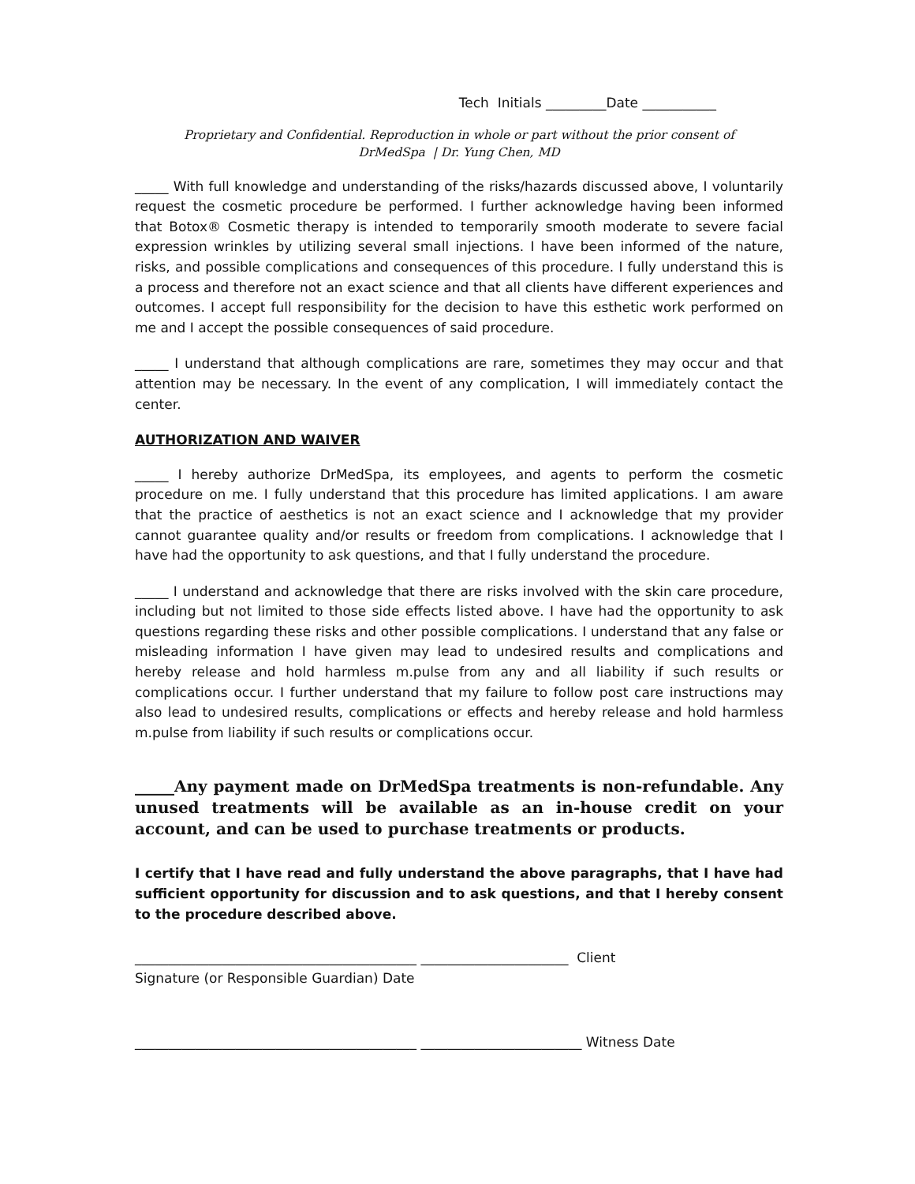Tech Initials _________Date ___________
Proprietary and Confidential. Reproduction in whole or part without the prior consent of
DrMedSpa | Dr. Yung Chen, MD
_____ With full knowledge and understanding of the risks/hazards discussed above, I voluntarily request the cosmetic procedure be performed. I further acknowledge having been informed that Botox® Cosmetic therapy is intended to temporarily smooth moderate to severe facial expression wrinkles by utilizing several small injections. I have been informed of the nature, risks, and possible complications and consequences of this procedure. I fully understand this is a process and therefore not an exact science and that all clients have different experiences and outcomes. I accept full responsibility for the decision to have this esthetic work performed on me and I accept the possible consequences of said procedure.
_____ I understand that although complications are rare, sometimes they may occur and that attention may be necessary. In the event of any complication, I will immediately contact the center.
AUTHORIZATION AND WAIVER
_____ I hereby authorize DrMedSpa, its employees, and agents to perform the cosmetic procedure on me. I fully understand that this procedure has limited applications. I am aware that the practice of aesthetics is not an exact science and I acknowledge that my provider cannot guarantee quality and/or results or freedom from complications. I acknowledge that I have had the opportunity to ask questions, and that I fully understand the procedure.
_____ I understand and acknowledge that there are risks involved with the skin care procedure, including but not limited to those side effects listed above. I have had the opportunity to ask questions regarding these risks and other possible complications. I understand that any false or misleading information I have given may lead to undesired results and complications and hereby release and hold harmless m.pulse from any and all liability if such results or complications occur. I further understand that my failure to follow post care instructions may also lead to undesired results, complications or effects and hereby release and hold harmless m.pulse from liability if such results or complications occur.
_____Any payment made on DrMedSpa treatments is non-refundable. Any unused treatments will be available as an in-house credit on your account, and can be used to purchase treatments or products.
I certify that I have read and fully understand the above paragraphs, that I have had sufficient opportunity for discussion and to ask questions, and that I hereby consent to the procedure described above.
__________________________________________ ______________________ Client
Signature (or Responsible Guardian) Date
__________________________________________ ________________________ Witness Date